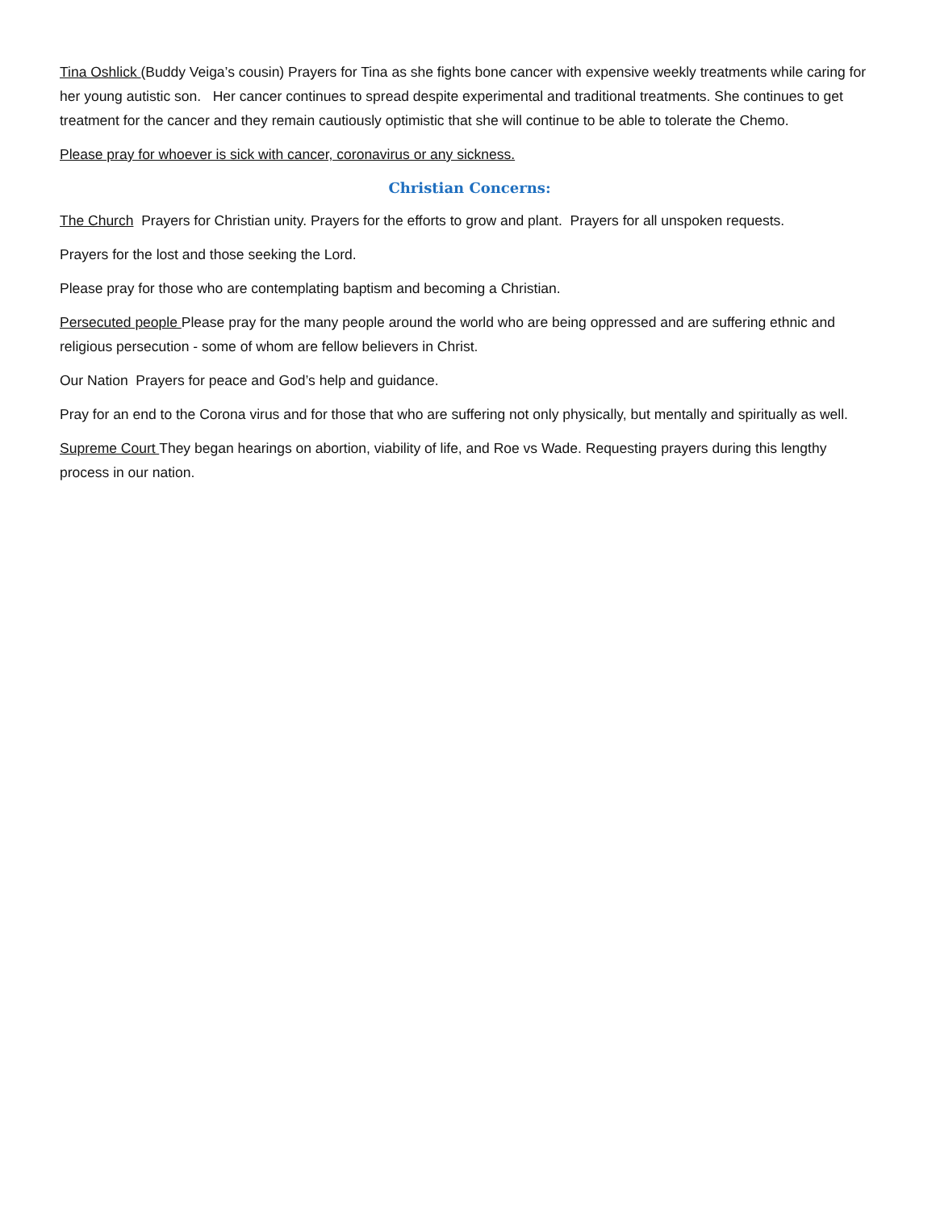Tina Oshlick (Buddy Veiga’s cousin) Prayers for Tina as she fights bone cancer with expensive weekly treatments while caring for her young autistic son. Her cancer continues to spread despite experimental and traditional treatments. She continues to get treatment for the cancer and they remain cautiously optimistic that she will continue to be able to tolerate the Chemo.
Please pray for whoever is sick with cancer, coronavirus or any sickness.
Christian Concerns:
The Church Prayers for Christian unity. Prayers for the efforts to grow and plant. Prayers for all unspoken requests.
Prayers for the lost and those seeking the Lord.
Please pray for those who are contemplating baptism and becoming a Christian.
Persecuted people Please pray for the many people around the world who are being oppressed and are suffering ethnic and religious persecution - some of whom are fellow believers in Christ.
Our Nation Prayers for peace and God’s help and guidance.
Pray for an end to the Corona virus and for those that who are suffering not only physically, but mentally and spiritually as well.
Supreme Court They began hearings on abortion, viability of life, and Roe vs Wade. Requesting prayers during this lengthy process in our nation.